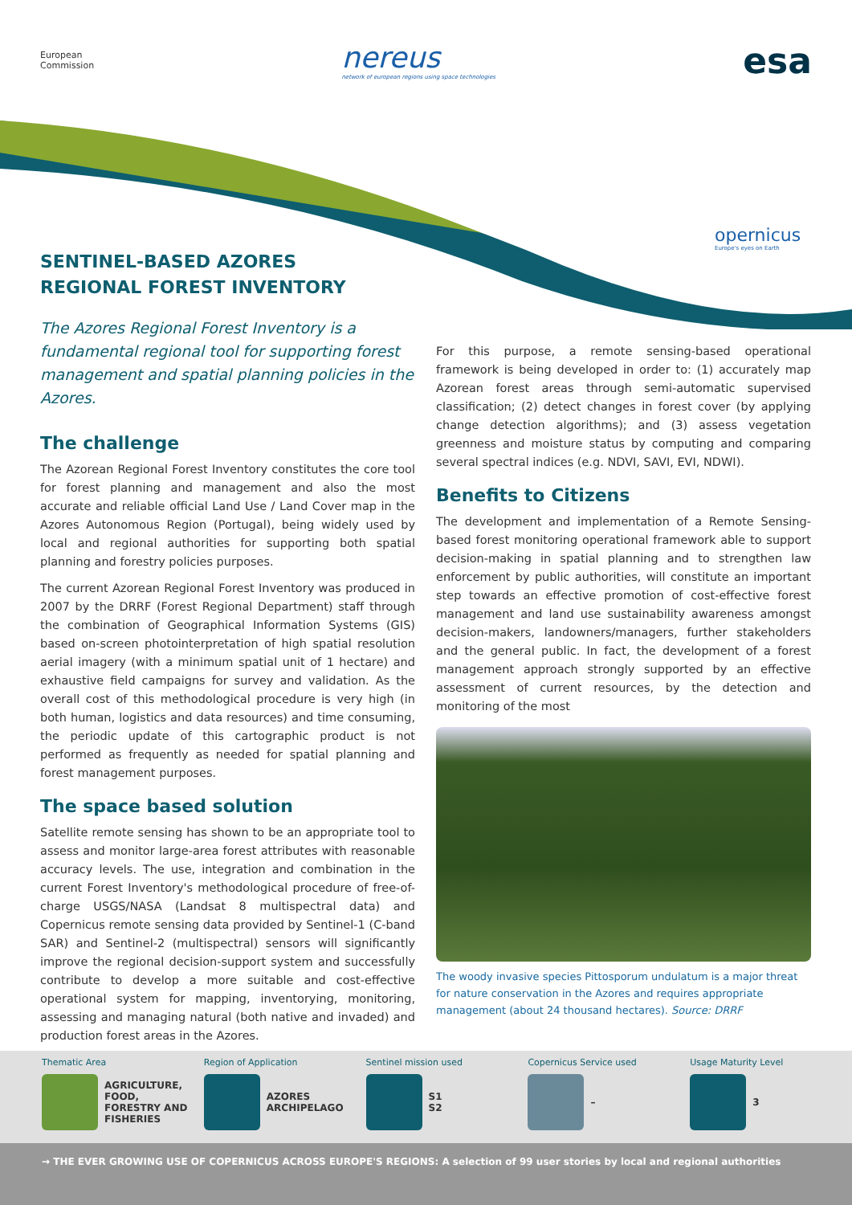European
Commission
nereus
network of european regions using space technologies
esa
opernicus
Europe's eyes on Earth
SENTINEL-BASED AZORES
REGIONAL FOREST INVENTORY
The Azores Regional Forest Inventory is a fundamental regional tool for supporting forest management and spatial planning policies in the Azores.
The challenge
The Azorean Regional Forest Inventory constitutes the core tool for forest planning and management and also the most accurate and reliable official Land Use / Land Cover map in the Azores Autonomous Region (Portugal), being widely used by local and regional authorities for supporting both spatial planning and forestry policies purposes.
The current Azorean Regional Forest Inventory was produced in 2007 by the DRRF (Forest Regional Department) staff through the combination of Geographical Information Systems (GIS) based on-screen photointerpretation of high spatial resolution aerial imagery (with a minimum spatial unit of 1 hectare) and exhaustive field campaigns for survey and validation. As the overall cost of this methodological procedure is very high (in both human, logistics and data resources) and time consuming, the periodic update of this cartographic product is not performed as frequently as needed for spatial planning and forest management purposes.
The space based solution
Satellite remote sensing has shown to be an appropriate tool to assess and monitor large-area forest attributes with reasonable accuracy levels. The use, integration and combination in the current Forest Inventory's methodological procedure of free-of-charge USGS/NASA (Landsat 8 multispectral data) and Copernicus remote sensing data provided by Sentinel-1 (C-band SAR) and Sentinel-2 (multispectral) sensors will significantly improve the regional decision-support system and successfully contribute to develop a more suitable and cost-effective operational system for mapping, inventorying, monitoring, assessing and managing natural (both native and invaded) and production forest areas in the Azores.
For this purpose, a remote sensing-based operational framework is being developed in order to: (1) accurately map Azorean forest areas through semi-automatic supervised classification; (2) detect changes in forest cover (by applying change detection algorithms); and (3) assess vegetation greenness and moisture status by computing and comparing several spectral indices (e.g. NDVI, SAVI, EVI, NDWI).
Benefits to Citizens
The development and implementation of a Remote Sensing-based forest monitoring operational framework able to support decision-making in spatial planning and to strengthen law enforcement by public authorities, will constitute an important step towards an effective promotion of cost-effective forest management and land use sustainability awareness amongst decision-makers, landowners/managers, further stakeholders and the general public. In fact, the development of a forest management approach strongly supported by an effective assessment of current resources, by the detection and monitoring of the most
The woody invasive species Pittosporum undulatum is a major threat for nature conservation in the Azores and requires appropriate management (about 24 thousand hectares). Source: DRRF
Thematic Area
AGRICULTURE, FOOD, FORESTRY AND FISHERIES
Region of Application
AZORES ARCHIPELAGO
Sentinel mission used
S1
S2
Copernicus Service used
–
Usage Maturity Level
3
→ THE EVER GROWING USE OF COPERNICUS ACROSS EUROPE'S REGIONS: A selection of 99 user stories by local and regional authorities